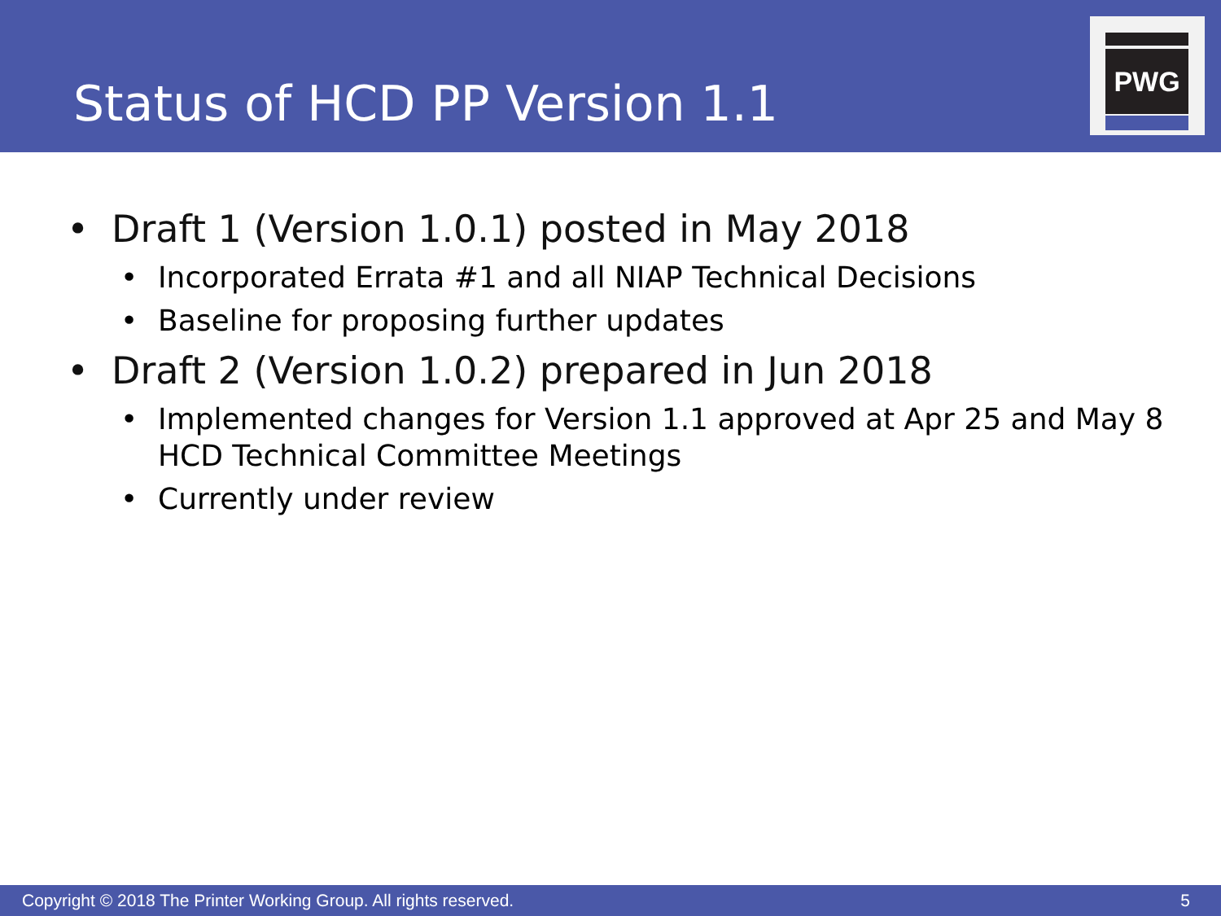Status of HCD PP Version 1.1
PWG
• Draft 1 (Version 1.0.1) posted in May 2018
• Incorporated Errata #1 and all NIAP Technical Decisions
• Baseline for proposing further updates
• Draft 2 (Version 1.0.2) prepared in Jun 2018
• Implemented changes for Version 1.1 approved at Apr 25 and May 8 HCD Technical Committee Meetings
• Currently under review
Copyright © 2018 The Printer Working Group. All rights reserved. 5